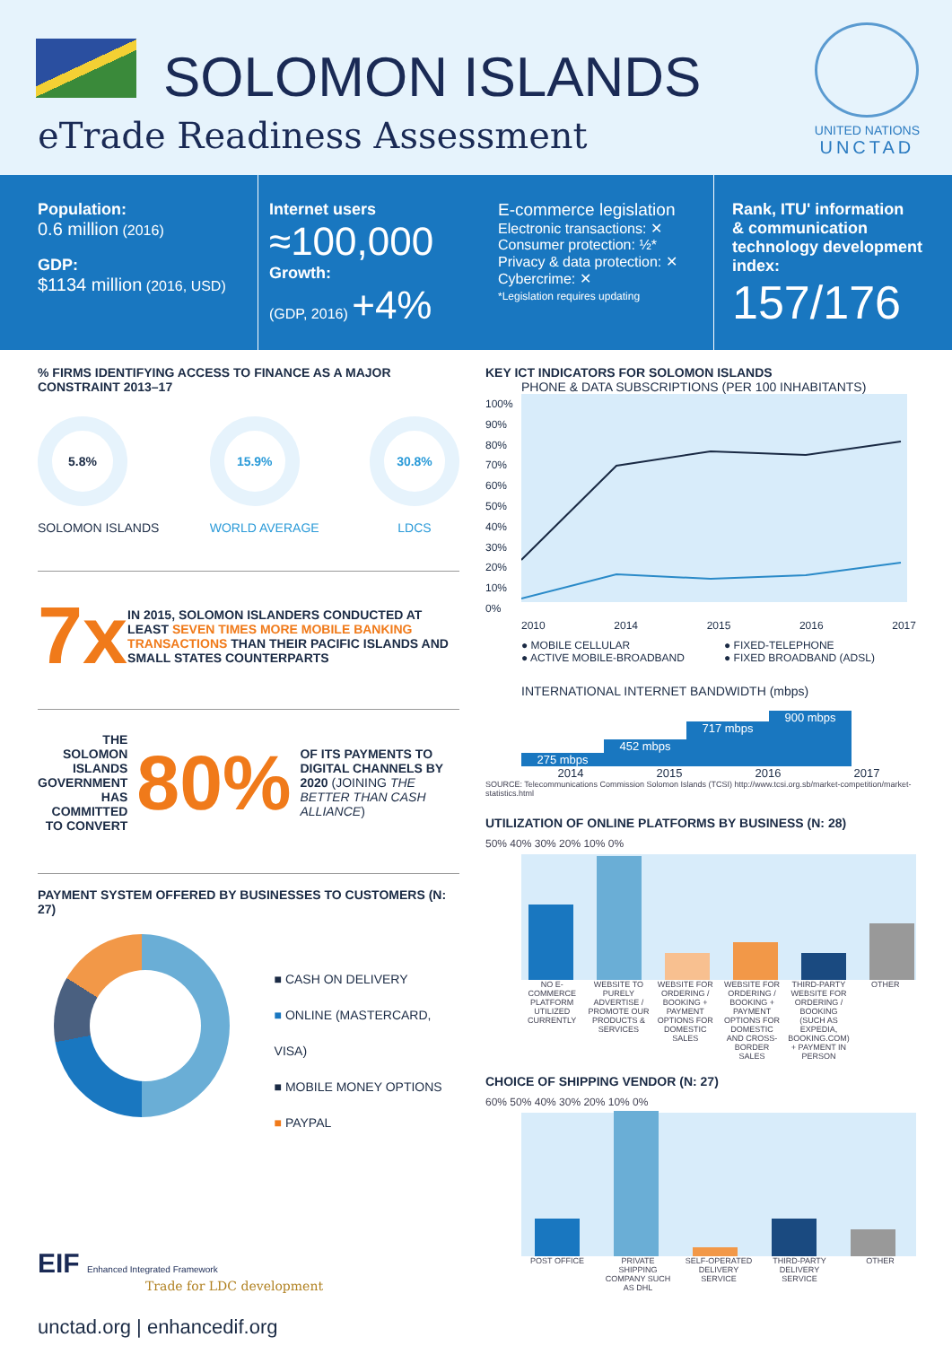SOLOMON ISLANDS
eTrade Readiness Assessment
UNITED NATIONS
UNCTAD
Population:
0.6 million (2016)
GDP:
$1134 million (2016, USD)
Internet users ≈100,000
Growth:
(GDP, 2016) +4%
E-commerce legislation
Electronic transactions: ✕
Consumer protection: ½*
Privacy & data protection: ✕
Cybercrime: ✕
*Legislation requires updating
Rank, ITU' information
& communication
technology development
index:
157/176
% FIRMS IDENTIFYING ACCESS TO FINANCE AS A MAJOR CONSTRAINT 2013–17
5.8%
SOLOMON ISLANDS
15.9%
WORLD AVERAGE
30.8%
LDCS
7x IN 2015, SOLOMON ISLANDERS CONDUCTED AT LEAST SEVEN TIMES MORE MOBILE BANKING TRANSACTIONS THAN THEIR PACIFIC ISLANDS AND SMALL STATES COUNTERPARTS
THE SOLOMON ISLANDS GOVERNMENT HAS COMMITTED TO CONVERT 80% OF ITS PAYMENTS TO DIGITAL CHANNELS BY 2020 (JOINING THE BETTER THAN CASH ALLIANCE)
PAYMENT SYSTEM OFFERED BY BUSINESSES TO CUSTOMERS (N: 27)
■ CASH ON DELIVERY
■ ONLINE (MASTERCARD, VISA)
■ MOBILE MONEY OPTIONS
■ PAYPAL
EIF Enhanced Integrated Framework
Trade for LDC development
unctad.org | enhancedif.org
KEY ICT INDICATORS FOR SOLOMON ISLANDS
PHONE & DATA SUBSCRIPTIONS (PER 100 INHABITANTS)
100% 90% 80% 70% 60% 50% 40% 30% 20% 10% 0%
2010 2014 2015 2016 2017
● MOBILE CELLULAR
● ACTIVE MOBILE-BROADBAND
● FIXED-TELEPHONE
● FIXED BROADBAND (ADSL)
INTERNATIONAL INTERNET BANDWIDTH (mbps)
275 mbps
452 mbps
717 mbps
900 mbps
2014 2015 2016 2017
SOURCE: Telecommunications Commission Solomon Islands (TCSI) http://www.tcsi.org.sb/market-competition/market-statistics.html
UTILIZATION OF ONLINE PLATFORMS BY BUSINESS (N: 28)
50% 40% 30% 20% 10% 0%
NO E-COMMERCE PLATFORM UTILIZED CURRENTLY WEBSITE TO PURELY ADVERTISE / PROMOTE OUR PRODUCTS & SERVICES WEBSITE FOR ORDERING / BOOKING + PAYMENT OPTIONS FOR DOMESTIC SALES WEBSITE FOR ORDERING / BOOKING + PAYMENT OPTIONS FOR DOMESTIC AND CROSS-BORDER SALES THIRD-PARTY WEBSITE FOR ORDERING / BOOKING (SUCH AS EXPEDIA, BOOKING.COM) + PAYMENT IN PERSON OTHER
CHOICE OF SHIPPING VENDOR (N: 27)
60% 50% 40% 30% 20% 10% 0%
POST OFFICE PRIVATE SHIPPING COMPANY SUCH AS DHL SELF-OPERATED DELIVERY SERVICE THIRD-PARTY DELIVERY SERVICE OTHER